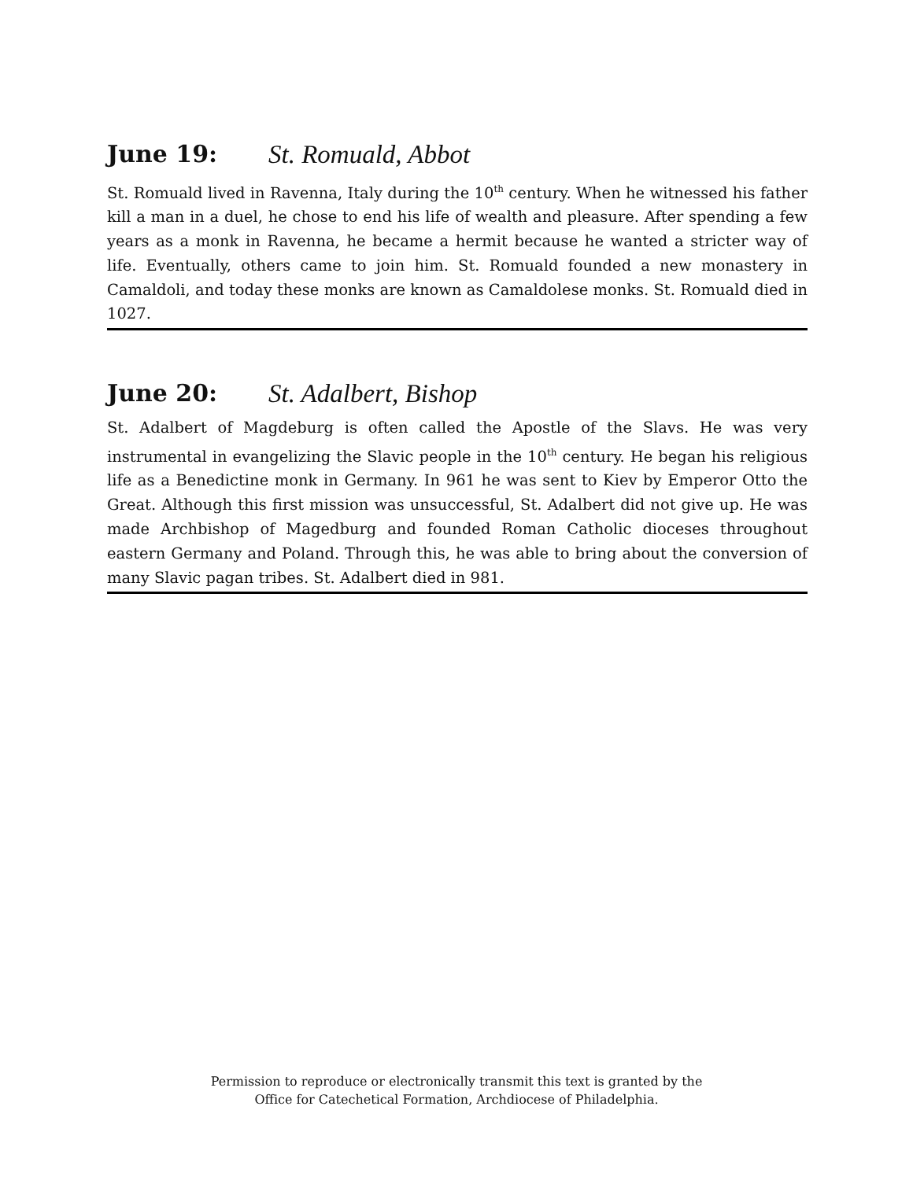June 19: St. Romuald, Abbot
St. Romuald lived in Ravenna, Italy during the 10<sup>th</sup> century. When he witnessed his father kill a man in a duel, he chose to end his life of wealth and pleasure. After spending a few years as a monk in Ravenna, he became a hermit because he wanted a stricter way of life. Eventually, others came to join him. St. Romuald founded a new monastery in Camaldoli, and today these monks are known as Camaldolese monks. St. Romuald died in 1027.
June 20: St. Adalbert, Bishop
St. Adalbert of Magdeburg is often called the Apostle of the Slavs. He was very instrumental in evangelizing the Slavic people in the 10<sup>th</sup> century. He began his religious life as a Benedictine monk in Germany. In 961 he was sent to Kiev by Emperor Otto the Great. Although this first mission was unsuccessful, St. Adalbert did not give up. He was made Archbishop of Magedburg and founded Roman Catholic dioceses throughout eastern Germany and Poland. Through this, he was able to bring about the conversion of many Slavic pagan tribes. St. Adalbert died in 981.
Permission to reproduce or electronically transmit this text is granted by the
Office for Catechetical Formation, Archdiocese of Philadelphia.